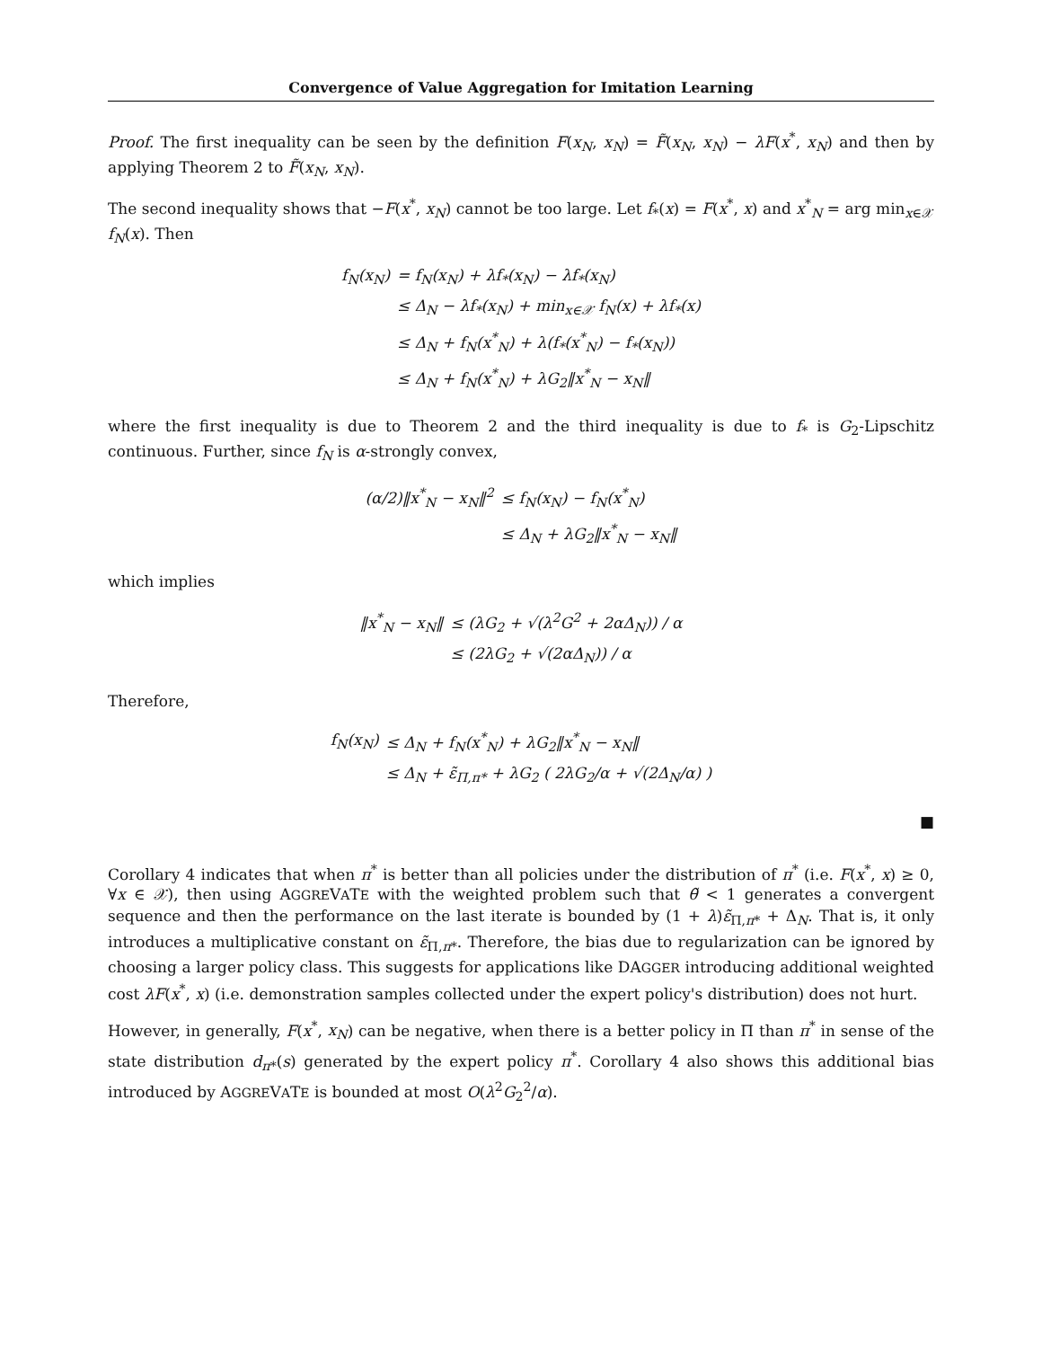Convergence of Value Aggregation for Imitation Learning
Proof. The first inequality can be seen by the definition F(x<sub>N</sub>, x<sub>N</sub>) = F̃(x<sub>N</sub>, x<sub>N</sub>) − λF(x<sup>*</sup>, x<sub>N</sub>) and then by applying Theorem 2 to F̃(x<sub>N</sub>, x<sub>N</sub>).
The second inequality shows that −F(x<sup>*</sup>, x<sub>N</sub>) cannot be too large. Let f<sub>*</sub>(x) = F(x<sup>*</sup>, x) and x<sup>*</sup><sub>N</sub> = arg min<sub>x∈𝒳</sub> f<sub>N</sub>(x). Then
| f<sub>N</sub>(x<sub>N</sub>) | = f<sub>N</sub>(x<sub>N</sub>) + λf<sub>*</sub>(x<sub>N</sub>) − λf<sub>*</sub>(x<sub>N</sub>) |
| | ≤ Δ<sub>N</sub> − λf<sub>*</sub>(x<sub>N</sub>) + min<sub>x∈𝒳</sub> f<sub>N</sub>(x) + λf<sub>*</sub>(x) |
| | ≤ Δ<sub>N</sub> + f<sub>N</sub>(x<sup>*</sup><sub>N</sub>) + λ(f<sub>*</sub>(x<sup>*</sup><sub>N</sub>) − f<sub>*</sub>(x<sub>N</sub>)) |
| | ≤ Δ<sub>N</sub> + f<sub>N</sub>(x<sup>*</sup><sub>N</sub>) + λG<sub>2</sub>‖x<sup>*</sup><sub>N</sub> − x<sub>N</sub>‖ |
where the first inequality is due to Theorem 2 and the third inequality is due to f<sub>*</sub> is G<sub>2</sub>-Lipschitz continuous. Further, since f<sub>N</sub> is α-strongly convex,
| (α/2)‖x<sup>*</sup><sub>N</sub> − x<sub>N</sub>‖<sup>2</sup> | ≤ f<sub>N</sub>(x<sub>N</sub>) − f<sub>N</sub>(x<sup>*</sup><sub>N</sub>) |
| | ≤ Δ<sub>N</sub> + λG<sub>2</sub>‖x<sup>*</sup><sub>N</sub> − x<sub>N</sub>‖ |
which implies
| ‖x<sup>*</sup><sub>N</sub> − x<sub>N</sub>‖ | ≤ (λG<sub>2</sub> + √(λ<sup>2</sup>G<sup>2</sup> + 2αΔ<sub>N</sub>)) / α |
| | ≤ (2λG<sub>2</sub> + √(2αΔ<sub>N</sub>)) / α |
Therefore,
| f<sub>N</sub>(x<sub>N</sub>) | ≤ Δ<sub>N</sub> + f<sub>N</sub>(x<sup>*</sup><sub>N</sub>) + λG<sub>2</sub>‖x<sup>*</sup><sub>N</sub> − x<sub>N</sub>‖ |
| | ≤ Δ<sub>N</sub> + ε̃<sub>Π,π*</sub> + λG<sub>2</sub> ( 2λG<sub>2</sub>/α + √(2Δ<sub>N</sub>/α) ) |
■
Corollary 4 indicates that when π<sup>*</sup> is better than all policies under the distribution of π<sup>*</sup> (i.e. F(x<sup>*</sup>, x) ≥ 0, ∀x ∈ 𝒳), then using AGGREVATE with the weighted problem such that θ̃ < 1 generates a convergent sequence and then the performance on the last iterate is bounded by (1 + λ)ε̃<sub>Π,π*</sub> + Δ<sub>N</sub>. That is, it only introduces a multiplicative constant on ε̃<sub>Π,π*</sub>. Therefore, the bias due to regularization can be ignored by choosing a larger policy class. This suggests for applications like DAGGER introducing additional weighted cost λF(x<sup>*</sup>, x) (i.e. demonstration samples collected under the expert policy's distribution) does not hurt.
However, in generally, F(x<sup>*</sup>, x<sub>N</sub>) can be negative, when there is a better policy in Π than π<sup>*</sup> in sense of the state distribution d<sub>π*</sub>(s) generated by the expert policy π<sup>*</sup>. Corollary 4 also shows this additional bias introduced by AGGREVATE is bounded at most O(λ<sup>2</sup>G<sub>2</sub><sup>2</sup>/α).